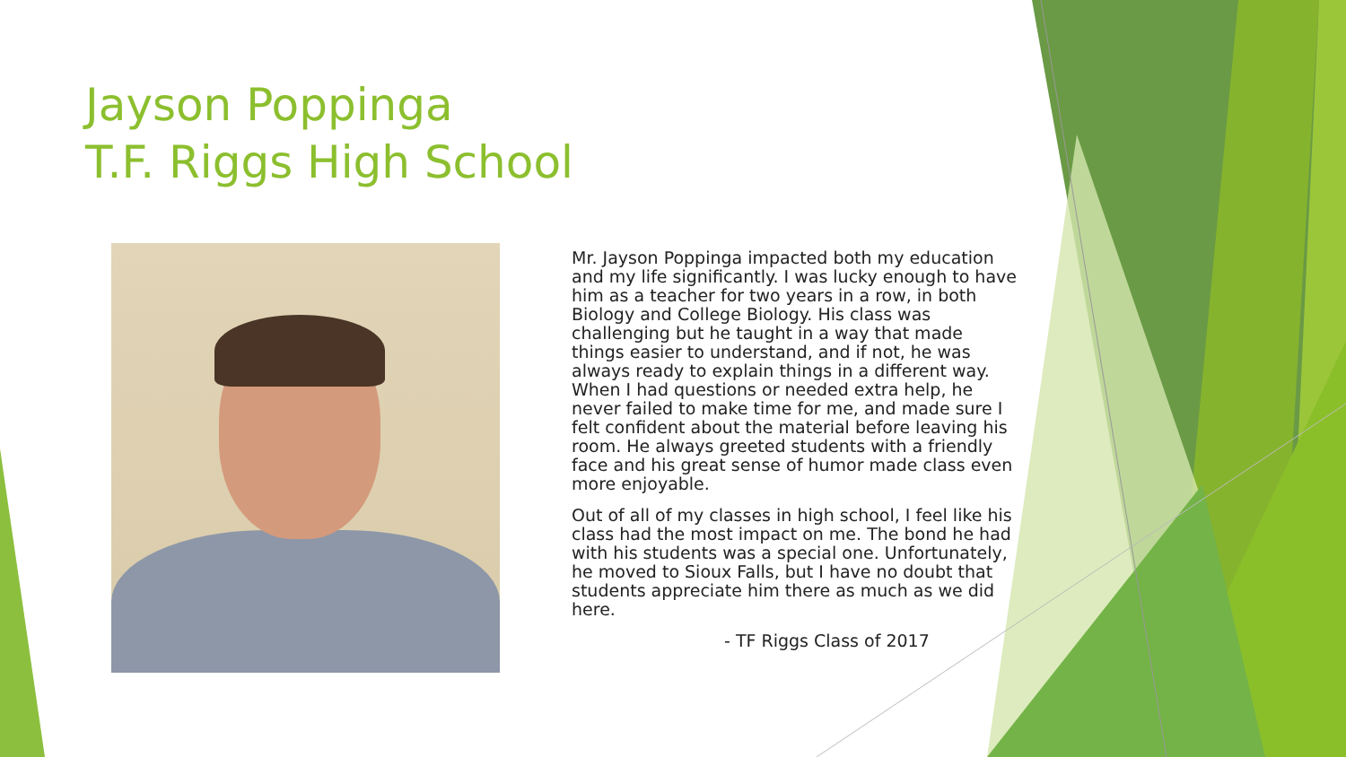Jayson Poppinga
T.F. Riggs High School
Mr. Jayson Poppinga impacted both my education and my life significantly. I was lucky enough to have him as a teacher for two years in a row, in both Biology and College Biology. His class was challenging but he taught in a way that made things easier to understand, and if not, he was always ready to explain things in a different way. When I had questions or needed extra help, he never failed to make time for me, and made sure I felt confident about the material before leaving his room. He always greeted students with a friendly face and his great sense of humor made class even more enjoyable.
Out of all of my classes in high school, I feel like his class had the most impact on me. The bond he had with his students was a special one. Unfortunately, he moved to Sioux Falls, but I have no doubt that students appreciate him there as much as we did here.
- TF Riggs Class of 2017